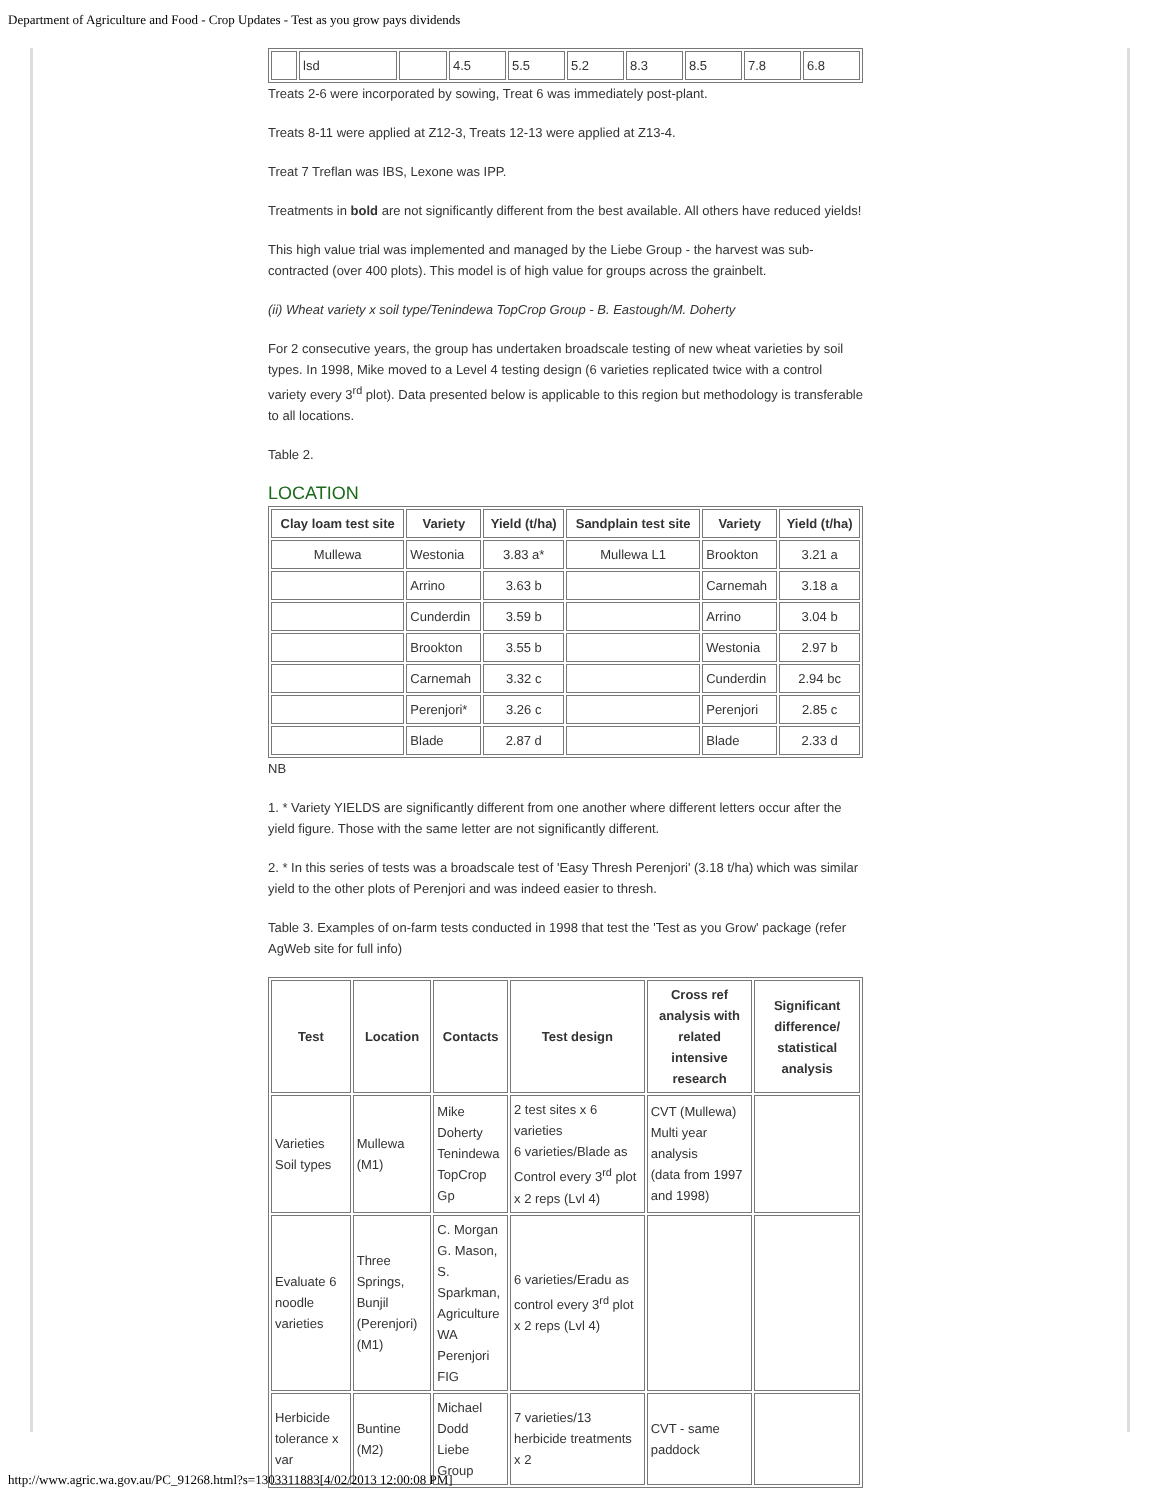Department of Agriculture and Food - Crop Updates - Test as you grow pays dividends
| | lsd | | 4.5 | 5.5 | 5.2 | 8.3 | 8.5 | 7.8 | 6.8 |
Treats 2-6 were incorporated by sowing, Treat 6 was immediately post-plant.
Treats 8-11 were applied at Z12-3, Treats 12-13 were applied at Z13-4.
Treat 7 Treflan was IBS, Lexone was IPP.
Treatments in bold are not significantly different from the best available. All others have reduced yields!
This high value trial was implemented and managed by the Liebe Group - the harvest was sub-contracted (over 400 plots). This model is of high value for groups across the grainbelt.
(ii) Wheat variety x soil type/Tenindewa TopCrop Group - B. Eastough/M. Doherty
For 2 consecutive years, the group has undertaken broadscale testing of new wheat varieties by soil types. In 1998, Mike moved to a Level 4 testing design (6 varieties replicated twice with a control variety every 3<sup>rd</sup> plot). Data presented below is applicable to this region but methodology is transferable to all locations.
Table 2.
LOCATION
| Clay loam test site | Variety | Yield (t/ha) | Sandplain test site | Variety | Yield (t/ha) |
| --- | --- | --- | --- | --- | --- |
| Mullewa | Westonia | 3.83 a* | Mullewa L1 | Brookton | 3.21 a |
| | Arrino | 3.63 b | | Carnemah | 3.18 a |
| | Cunderdin | 3.59 b | | Arrino | 3.04 b |
| | Brookton | 3.55 b | | Westonia | 2.97 b |
| | Carnemah | 3.32 c | | Cunderdin | 2.94 bc |
| | Perenjori* | 3.26 c | | Perenjori | 2.85 c |
| | Blade | 2.87 d | | Blade | 2.33 d |
NB
1. * Variety YIELDS are significantly different from one another where different letters occur after the yield figure. Those with the same letter are not significantly different.
2. * In this series of tests was a broadscale test of 'Easy Thresh Perenjori' (3.18 t/ha) which was similar yield to the other plots of Perenjori and was indeed easier to thresh.
Table 3. Examples of on-farm tests conducted in 1998 that test the 'Test as you Grow' package (refer AgWeb site for full info)
| Test | Location | Contacts | Test design | Cross ref analysis with related intensive research | Significant difference/ statistical analysis |
| --- | --- | --- | --- | --- | --- |
| Varieties Soil types | Mullewa (M1) | Mike Doherty Tenindewa TopCrop Gp | 2 test sites x 6 varieties 6 varieties/Blade as Control every 3<sup>rd</sup> plot x 2 reps (Lvl 4) | CVT (Mullewa) Multi year analysis (data from 1997 and 1998) | |
| Evaluate 6 noodle varieties | Three Springs, Bunjil (Perenjori) (M1) | C. Morgan G. Mason, S. Sparkman, Agriculture WA Perenjori FIG | 6 varieties/Eradu as control every 3<sup>rd</sup> plot x 2 reps (Lvl 4) | | |
| Herbicide tolerance x var | Buntine (M2) | Michael Dodd Liebe Group | 7 varieties/13 herbicide treatments x 2 | CVT - same paddock | |
http://www.agric.wa.gov.au/PC_91268.html?s=1303311883[4/02/2013 12:00:08 PM]